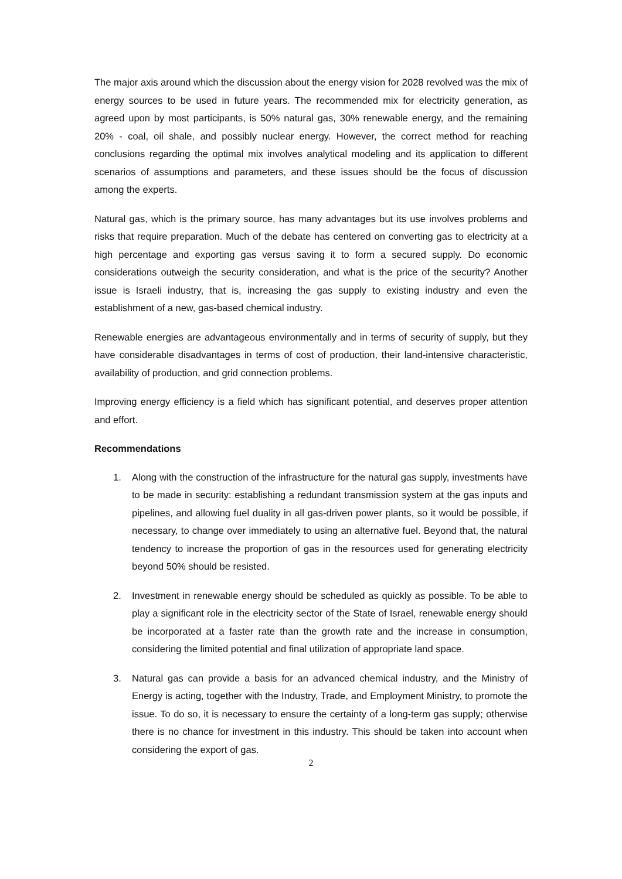The major axis around which the discussion about the energy vision for 2028 revolved was the mix of energy sources to be used in future years. The recommended mix for electricity generation, as agreed upon by most participants, is 50% natural gas, 30% renewable energy, and the remaining 20% - coal, oil shale, and possibly nuclear energy. However, the correct method for reaching conclusions regarding the optimal mix involves analytical modeling and its application to different scenarios of assumptions and parameters, and these issues should be the focus of discussion among the experts.
Natural gas, which is the primary source, has many advantages but its use involves problems and risks that require preparation. Much of the debate has centered on converting gas to electricity at a high percentage and exporting gas versus saving it to form a secured supply. Do economic considerations outweigh the security consideration, and what is the price of the security? Another issue is Israeli industry, that is, increasing the gas supply to existing industry and even the establishment of a new, gas-based chemical industry.
Renewable energies are advantageous environmentally and in terms of security of supply, but they have considerable disadvantages in terms of cost of production, their land-intensive characteristic, availability of production, and grid connection problems.
Improving energy efficiency is a field which has significant potential, and deserves proper attention and effort.
Recommendations
1. Along with the construction of the infrastructure for the natural gas supply, investments have to be made in security: establishing a redundant transmission system at the gas inputs and pipelines, and allowing fuel duality in all gas-driven power plants, so it would be possible, if necessary, to change over immediately to using an alternative fuel. Beyond that, the natural tendency to increase the proportion of gas in the resources used for generating electricity beyond 50% should be resisted.
2. Investment in renewable energy should be scheduled as quickly as possible. To be able to play a significant role in the electricity sector of the State of Israel, renewable energy should be incorporated at a faster rate than the growth rate and the increase in consumption, considering the limited potential and final utilization of appropriate land space.
3. Natural gas can provide a basis for an advanced chemical industry, and the Ministry of Energy is acting, together with the Industry, Trade, and Employment Ministry, to promote the issue. To do so, it is necessary to ensure the certainty of a long-term gas supply; otherwise there is no chance for investment in this industry. This should be taken into account when considering the export of gas.
2